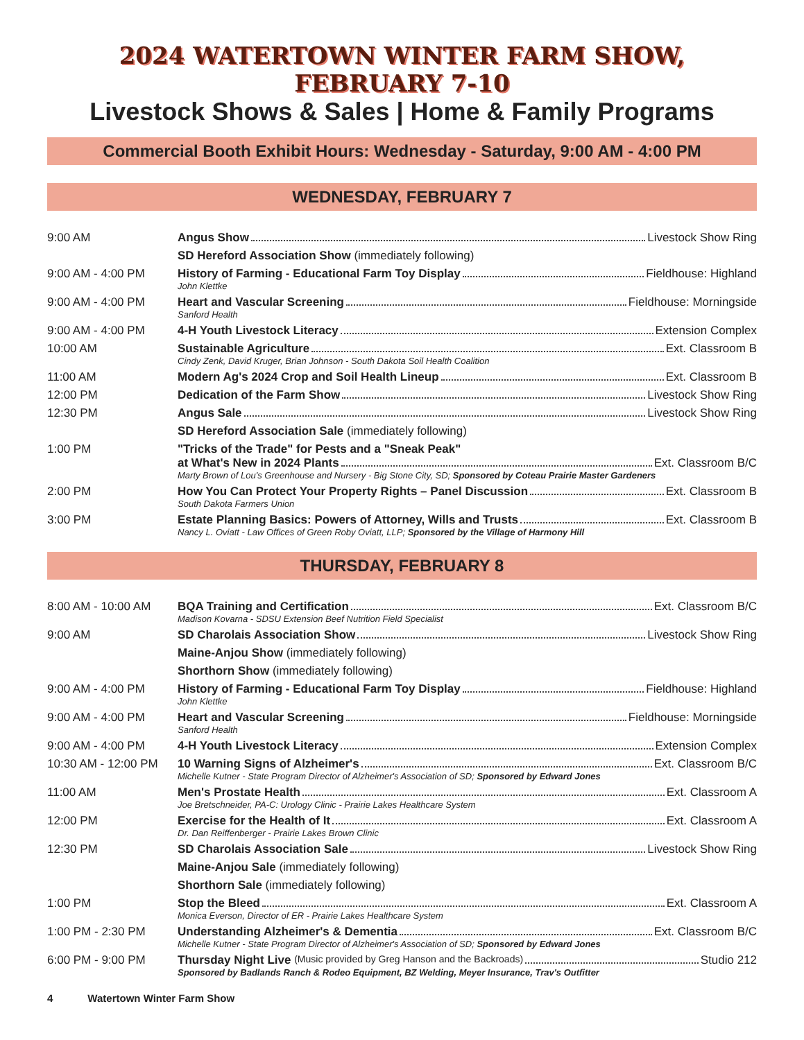2024 WATERTOWN WINTER FARM SHOW, FEBRUARY 7-10
Livestock Shows & Sales | Home & Family Programs
Commercial Booth Exhibit Hours: Wednesday - Saturday, 9:00 AM - 4:00 PM
WEDNESDAY, FEBRUARY 7
| 9:00 AM | Angus Show Livestock Show Ring |
| | SD Hereford Association Show (immediately following) |
| 9:00 AM - 4:00 PM | History of Farming - Educational Farm Toy Display Fieldhouse: Highland John Klettke |
| 9:00 AM - 4:00 PM | Heart and Vascular Screening Fieldhouse: Morningside Sanford Health |
| 9:00 AM - 4:00 PM | 4-H Youth Livestock Literacy Extension Complex |
| 10:00 AM | Sustainable Agriculture Ext. Classroom B Cindy Zenk, David Kruger, Brian Johnson - South Dakota Soil Health Coalition |
| 11:00 AM | Modern Ag's 2024 Crop and Soil Health Lineup Ext. Classroom B |
| 12:00 PM | Dedication of the Farm Show Livestock Show Ring |
| 12:30 PM | Angus Sale Livestock Show Ring |
| | SD Hereford Association Sale (immediately following) |
| 1:00 PM | "Tricks of the Trade" for Pests and a "Sneak Peak" at What's New in 2024 Plants Ext. Classroom B/C Marty Brown of Lou's Greenhouse and Nursery - Big Stone City, SD; Sponsored by Coteau Prairie Master Gardeners |
| 2:00 PM | How You Can Protect Your Property Rights – Panel Discussion Ext. Classroom B South Dakota Farmers Union |
| 3:00 PM | Estate Planning Basics: Powers of Attorney, Wills and Trusts Ext. Classroom B Nancy L. Oviatt - Law Offices of Green Roby Oviatt, LLP; Sponsored by the Village of Harmony Hill |
THURSDAY, FEBRUARY 8
| 8:00 AM - 10:00 AM | BQA Training and Certification Ext. Classroom B/C Madison Kovarna - SDSU Extension Beef Nutrition Field Specialist |
| 9:00 AM | SD Charolais Association Show Livestock Show Ring |
| | Maine-Anjou Show (immediately following) |
| | Shorthorn Show (immediately following) |
| 9:00 AM - 4:00 PM | History of Farming - Educational Farm Toy Display Fieldhouse: Highland John Klettke |
| 9:00 AM - 4:00 PM | Heart and Vascular Screening Fieldhouse: Morningside Sanford Health |
| 9:00 AM - 4:00 PM | 4-H Youth Livestock Literacy Extension Complex |
| 10:30 AM - 12:00 PM | 10 Warning Signs of Alzheimer's Ext. Classroom B/C Michelle Kutner - State Program Director of Alzheimer's Association of SD; Sponsored by Edward Jones |
| 11:00 AM | Men's Prostate Health Ext. Classroom A Joe Bretschneider, PA-C: Urology Clinic - Prairie Lakes Healthcare System |
| 12:00 PM | Exercise for the Health of It Ext. Classroom A Dr. Dan Reiffenberger - Prairie Lakes Brown Clinic |
| 12:30 PM | SD Charolais Association Sale Livestock Show Ring |
| | Maine-Anjou Sale (immediately following) |
| | Shorthorn Sale (immediately following) |
| 1:00 PM | Stop the Bleed Ext. Classroom A Monica Everson, Director of ER - Prairie Lakes Healthcare System |
| 1:00 PM - 2:30 PM | Understanding Alzheimer's & Dementia Ext. Classroom B/C Michelle Kutner - State Program Director of Alzheimer's Association of SD; Sponsored by Edward Jones |
| 6:00 PM - 9:00 PM | Thursday Night Live (Music provided by Greg Hanson and the Backroads) Studio 212 Sponsored by Badlands Ranch & Rodeo Equipment, BZ Welding, Meyer Insurance, Trav's Outfitter |
4 Watertown Winter Farm Show